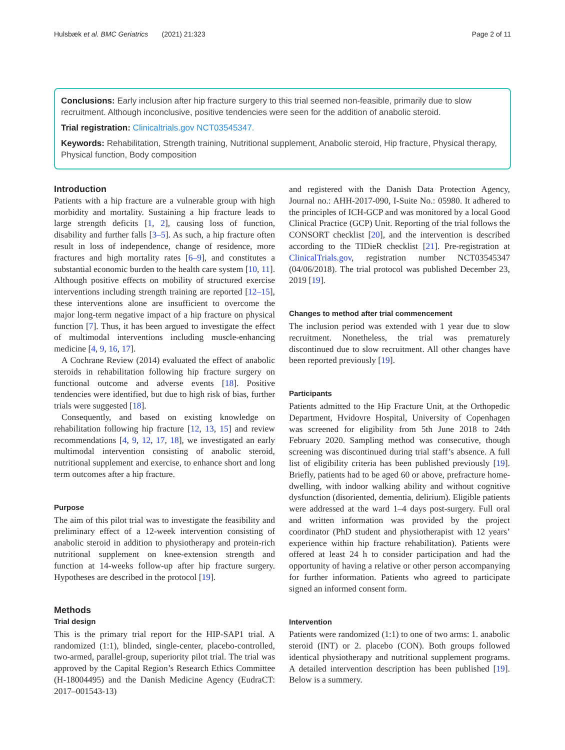Hulsbæk et al. BMC Geriatrics (2021) 21:323 Page 2 of 11
Conclusions: Early inclusion after hip fracture surgery to this trial seemed non-feasible, primarily due to slow recruitment. Although inconclusive, positive tendencies were seen for the addition of anabolic steroid.
Trial registration: Clinicaltrials.gov NCT03545347.
Keywords: Rehabilitation, Strength training, Nutritional supplement, Anabolic steroid, Hip fracture, Physical therapy, Physical function, Body composition
Introduction
Patients with a hip fracture are a vulnerable group with high morbidity and mortality. Sustaining a hip fracture leads to large strength deficits [1, 2], causing loss of function, disability and further falls [3–5]. As such, a hip fracture often result in loss of independence, change of residence, more fractures and high mortality rates [6–9], and constitutes a substantial economic burden to the health care system [10, 11]. Although positive effects on mobility of structured exercise interventions including strength training are reported [12–15], these interventions alone are insufficient to overcome the major long-term negative impact of a hip fracture on physical function [7]. Thus, it has been argued to investigate the effect of multimodal interventions including muscle-enhancing medicine [4, 9, 16, 17].
A Cochrane Review (2014) evaluated the effect of anabolic steroids in rehabilitation following hip fracture surgery on functional outcome and adverse events [18]. Positive tendencies were identified, but due to high risk of bias, further trials were suggested [18].
Consequently, and based on existing knowledge on rehabilitation following hip fracture [12, 13, 15] and review recommendations [4, 9, 12, 17, 18], we investigated an early multimodal intervention consisting of anabolic steroid, nutritional supplement and exercise, to enhance short and long term outcomes after a hip fracture.
Purpose
The aim of this pilot trial was to investigate the feasibility and preliminary effect of a 12-week intervention consisting of anabolic steroid in addition to physiotherapy and protein-rich nutritional supplement on knee-extension strength and function at 14-weeks follow-up after hip fracture surgery. Hypotheses are described in the protocol [19].
Methods
Trial design
This is the primary trial report for the HIP-SAP1 trial. A randomized (1:1), blinded, single-center, placebo-controlled, two-armed, parallel-group, superiority pilot trial. The trial was approved by the Capital Region’s Research Ethics Committee (H-18004495) and the Danish Medicine Agency (EudraCT: 2017–001543-13)
and registered with the Danish Data Protection Agency, Journal no.: AHH-2017-090, I-Suite No.: 05980. It adhered to the principles of ICH-GCP and was monitored by a local Good Clinical Practice (GCP) Unit. Reporting of the trial follows the CONSORT checklist [20], and the intervention is described according to the TIDieR checklist [21]. Pre-registration at ClinicalTrials.gov, registration number NCT03545347 (04/06/2018). The trial protocol was published December 23, 2019 [19].
Changes to method after trial commencement
The inclusion period was extended with 1 year due to slow recruitment. Nonetheless, the trial was prematurely discontinued due to slow recruitment. All other changes have been reported previously [19].
Participants
Patients admitted to the Hip Fracture Unit, at the Orthopedic Department, Hvidovre Hospital, University of Copenhagen was screened for eligibility from 5th June 2018 to 24th February 2020. Sampling method was consecutive, though screening was discontinued during trial staff’s absence. A full list of eligibility criteria has been published previously [19]. Briefly, patients had to be aged 60 or above, prefracture home-dwelling, with indoor walking ability and without cognitive dysfunction (disoriented, dementia, delirium). Eligible patients were addressed at the ward 1–4 days post-surgery. Full oral and written information was provided by the project coordinator (PhD student and physiotherapist with 12 years’ experience within hip fracture rehabilitation). Patients were offered at least 24 h to consider participation and had the opportunity of having a relative or other person accompanying for further information. Patients who agreed to participate signed an informed consent form.
Intervention
Patients were randomized (1:1) to one of two arms: 1. anabolic steroid (INT) or 2. placebo (CON). Both groups followed identical physiotherapy and nutritional supplement programs. A detailed intervention description has been published [19]. Below is a summery.